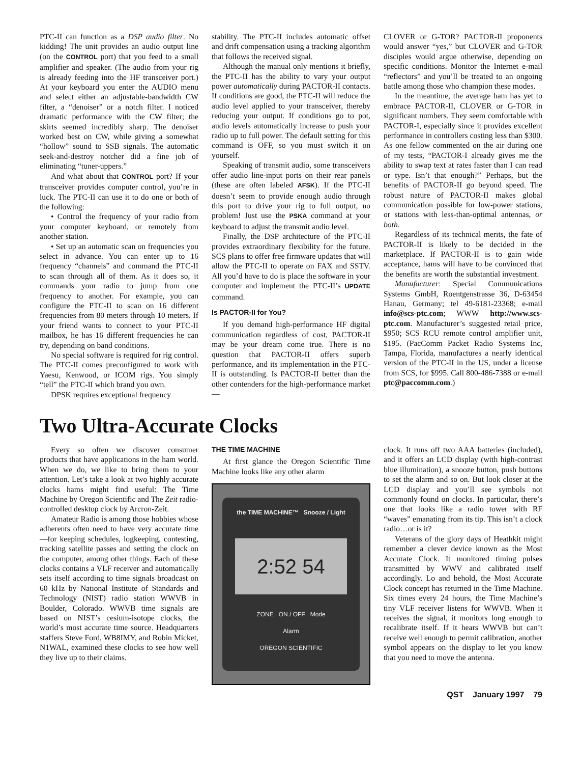PTC-II can function as a DSP audio filter. No kidding! The unit provides an audio output line (on the CONTROL port) that you feed to a small amplifier and speaker. (The audio from your rig is already feeding into the HF transceiver port.) At your keyboard you enter the AUDIO menu and select either an adjustable-bandwidth CW filter, a “denoiser” or a notch filter. I noticed dramatic performance with the CW filter; the skirts seemed incredibly sharp. The denoiser worked best on CW, while giving a somewhat “hollow” sound to SSB signals. The automatic seek-and-destroy notcher did a fine job of eliminating “tuner-uppers.”
And what about that CONTROL port? If your transceiver provides computer control, you’re in luck. The PTC-II can use it to do one or both of the following:
• Control the frequency of your radio from your computer keyboard, or remotely from another station.
• Set up an automatic scan on frequencies you select in advance. You can enter up to 16 frequency “channels” and command the PTC-II to scan through all of them. As it does so, it commands your radio to jump from one frequency to another. For example, you can configure the PTC-II to scan on 16 different frequencies from 80 meters through 10 meters. If your friend wants to connect to your PTC-II mailbox, he has 16 different frequencies he can try, depending on band conditions.
No special software is required for rig control. The PTC-II comes preconfigured to work with Yaesu, Kenwood, or ICOM rigs. You simply “tell” the PTC-II which brand you own.
DPSK requires exceptional frequency
stability. The PTC-II includes automatic offset and drift compensation using a tracking algorithm that follows the received signal.
Although the manual only mentions it briefly, the PTC-II has the ability to vary your output power automatically during PACTOR-II contacts. If conditions are good, the PTC-II will reduce the audio level applied to your transceiver, thereby reducing your output. If conditions go to pot, audio levels automatically increase to push your radio up to full power. The default setting for this command is OFF, so you must switch it on yourself.
Speaking of transmit audio, some transceivers offer audio line-input ports on their rear panels (these are often labeled AFSK). If the PTC-II doesn’t seem to provide enough audio through this port to drive your rig to full output, no problem! Just use the PSKA command at your keyboard to adjust the transmit audio level.
Finally, the DSP architecture of the PTC-II provides extraordinary flexibility for the future. SCS plans to offer free firmware updates that will allow the PTC-II to operate on FAX and SSTV. All you’d have to do is place the software in your computer and implement the PTC-II’s UPDATE command.
Is PACTOR-II for You?
If you demand high-performance HF digital communication regardless of cost, PACTOR-II may be your dream come true. There is no question that PACTOR-II offers superb performance, and its implementation in the PTC-II is outstanding. Is PACTOR-II better than the other contenders for the high-performance market—
CLOVER or G-TOR? PACTOR-II proponents would answer “yes,” but CLOVER and G-TOR disciples would argue otherwise, depending on specific conditions. Monitor the Internet e-mail “reflectors” and you’ll be treated to an ongoing battle among those who champion these modes.
In the meantime, the average ham has yet to embrace PACTOR-II, CLOVER or G-TOR in significant numbers. They seem comfortable with PACTOR-I, especially since it provides excellent performance in controllers costing less than $300. As one fellow commented on the air during one of my tests, “PACTOR-I already gives me the ability to swap text at rates faster than I can read or type. Isn’t that enough?” Perhaps, but the benefits of PACTOR-II go beyond speed. The robust nature of PACTOR-II makes global communication possible for low-power stations, or stations with less-than-optimal antennas, or both.
Regardless of its technical merits, the fate of PACTOR-II is likely to be decided in the marketplace. If PACTOR-II is to gain wide acceptance, hams will have to be convinced that the benefits are worth the substantial investment.
Manufacturer: Special Communications Systems GmbH, Roentgenstrasse 36, D-63454 Hanau, Germany; tel 49-6181-23368; e-mail info@scs-ptc.com; WWW http://www.scs-ptc.com. Manufacturer’s suggested retail price, $950; SCS RCU remote control amplifier unit, $195. (PacComm Packet Radio Systems Inc, Tampa, Florida, manufactures a nearly identical version of the PTC-II in the US, under a license from SCS, for $995. Call 800-486-7388 or e-mail ptc@paccomm.com.)
Two Ultra-Accurate Clocks
Every so often we discover consumer products that have applications in the ham world. When we do, we like to bring them to your attention. Let’s take a look at two highly accurate clocks hams might find useful: The Time Machine by Oregon Scientific and The Zeit radio-controlled desktop clock by Arcron-Zeit.
Amateur Radio is among those hobbies whose adherents often need to have very accurate time—for keeping schedules, logkeeping, contesting, tracking satellite passes and setting the clock on the computer, among other things. Each of these clocks contains a VLF receiver and automatically sets itself according to time signals broadcast on 60 kHz by National Institute of Standards and Technology (NIST) radio station WWVB in Boulder, Colorado. WWVB time signals are based on NIST’s cesium-isotope clocks, the world’s most accurate time source. Headquarters staffers Steve Ford, WB8IMY, and Robin Micket, N1WAL, examined these clocks to see how well they live up to their claims.
THE TIME MACHINE
At first glance the Oregon Scientific Time Machine looks like any other alarm
the TIME MACHINE™ Snooze / Light
2:52 54
ZONE ON / OFF Mode
Alarm
OREGON SCIENTIFIC
clock. It runs off two AAA batteries (included), and it offers an LCD display (with high-contrast blue illumination), a snooze button, push buttons to set the alarm and so on. But look closer at the LCD display and you’ll see symbols not commonly found on clocks. In particular, there’s one that looks like a radio tower with RF “waves” emanating from its tip. This isn’t a clock radio…or is it?
Veterans of the glory days of Heathkit might remember a clever device known as the Most Accurate Clock. It monitored timing pulses transmitted by WWV and calibrated itself accordingly. Lo and behold, the Most Accurate Clock concept has returned in the Time Machine. Six times every 24 hours, the Time Machine’s tiny VLF receiver listens for WWVB. When it receives the signal, it monitors long enough to recalibrate itself. If it hears WWVB but can’t receive well enough to permit calibration, another symbol appears on the display to let you know that you need to move the antenna.
QST January 1997 79